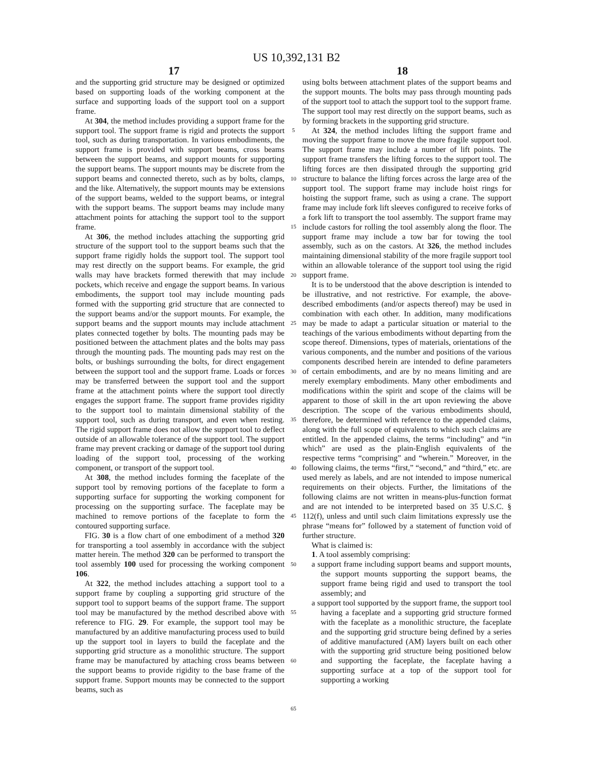US 10,392,131 B2
17 18
and the supporting grid structure may be designed or optimized based on supporting loads of the working component at the surface and supporting loads of the support tool on a support frame.
At 304, the method includes providing a support frame for the support tool. The support frame is rigid and protects the support tool, such as during transportation. In various embodiments, the support frame is provided with support beams, cross beams between the support beams, and support mounts for supporting the support beams. The support mounts may be discrete from the support beams and connected thereto, such as by bolts, clamps, and the like. Alternatively, the support mounts may be extensions of the support beams, welded to the support beams, or integral with the support beams. The support beams may include many attachment points for attaching the support tool to the support frame.
At 306, the method includes attaching the supporting grid structure of the support tool to the support beams such that the support frame rigidly holds the support tool. The support tool may rest directly on the support beams. For example, the grid walls may have brackets formed therewith that may include pockets, which receive and engage the support beams. In various embodiments, the support tool may include mounting pads formed with the supporting grid structure that are connected to the support beams and/or the support mounts. For example, the support beams and the support mounts may include attachment plates connected together by bolts. The mounting pads may be positioned between the attachment plates and the bolts may pass through the mounting pads. The mounting pads may rest on the bolts, or bushings surrounding the bolts, for direct engagement between the support tool and the support frame. Loads or forces may be transferred between the support tool and the support frame at the attachment points where the support tool directly engages the support frame. The support frame provides rigidity to the support tool to maintain dimensional stability of the support tool, such as during transport, and even when resting. The rigid support frame does not allow the support tool to deflect outside of an allowable tolerance of the support tool. The support frame may prevent cracking or damage of the support tool during loading of the support tool, processing of the working component, or transport of the support tool.
At 308, the method includes forming the faceplate of the support tool by removing portions of the faceplate to form a supporting surface for supporting the working component for processing on the supporting surface. The faceplate may be machined to remove portions of the faceplate to form the contoured supporting surface.
FIG. 30 is a flow chart of one embodiment of a method 320 for transporting a tool assembly in accordance with the subject matter herein. The method 320 can be performed to transport the tool assembly 100 used for processing the working component 106.
At 322, the method includes attaching a support tool to a support frame by coupling a supporting grid structure of the support tool to support beams of the support frame. The support tool may be manufactured by the method described above with reference to FIG. 29. For example, the support tool may be manufactured by an additive manufacturing process used to build up the support tool in layers to build the faceplate and the supporting grid structure as a monolithic structure. The support frame may be manufactured by attaching cross beams between the support beams to provide rigidity to the base frame of the support frame. Support mounts may be connected to the support beams, such as
5
10
15
20
25
30
35
40
45
50
55
60
65
using bolts between attachment plates of the support beams and the support mounts. The bolts may pass through mounting pads of the support tool to attach the support tool to the support frame. The support tool may rest directly on the support beams, such as by forming brackets in the supporting grid structure.
At 324, the method includes lifting the support frame and moving the support frame to move the more fragile support tool. The support frame may include a number of lift points. The support frame transfers the lifting forces to the support tool. The lifting forces are then dissipated through the supporting grid structure to balance the lifting forces across the large area of the support tool. The support frame may include hoist rings for hoisting the support frame, such as using a crane. The support frame may include fork lift sleeves configured to receive forks of a fork lift to transport the tool assembly. The support frame may include castors for rolling the tool assembly along the floor. The support frame may include a tow bar for towing the tool assembly, such as on the castors. At 326, the method includes maintaining dimensional stability of the more fragile support tool within an allowable tolerance of the support tool using the rigid support frame.
It is to be understood that the above description is intended to be illustrative, and not restrictive. For example, the above-described embodiments (and/or aspects thereof) may be used in combination with each other. In addition, many modifications may be made to adapt a particular situation or material to the teachings of the various embodiments without departing from the scope thereof. Dimensions, types of materials, orientations of the various components, and the number and positions of the various components described herein are intended to define parameters of certain embodiments, and are by no means limiting and are merely exemplary embodiments. Many other embodiments and modifications within the spirit and scope of the claims will be apparent to those of skill in the art upon reviewing the above description. The scope of the various embodiments should, therefore, be determined with reference to the appended claims, along with the full scope of equivalents to which such claims are entitled. In the appended claims, the terms “including” and “in which” are used as the plain-English equivalents of the respective terms “comprising” and “wherein.” Moreover, in the following claims, the terms “first,” “second,” and “third,” etc. are used merely as labels, and are not intended to impose numerical requirements on their objects. Further, the limitations of the following claims are not written in means-plus-function format and are not intended to be interpreted based on 35 U.S.C. § 112(f), unless and until such claim limitations expressly use the phrase “means for” followed by a statement of function void of further structure.
What is claimed is:
1. A tool assembly comprising:
a support frame including support beams and support mounts, the support mounts supporting the support beams, the support frame being rigid and used to transport the tool assembly; and
a support tool supported by the support frame, the support tool having a faceplate and a supporting grid structure formed with the faceplate as a monolithic structure, the faceplate and the supporting grid structure being defined by a series of additive manufactured (AM) layers built on each other with the supporting grid structure being positioned below and supporting the faceplate, the faceplate having a supporting surface at a top of the support tool for supporting a working